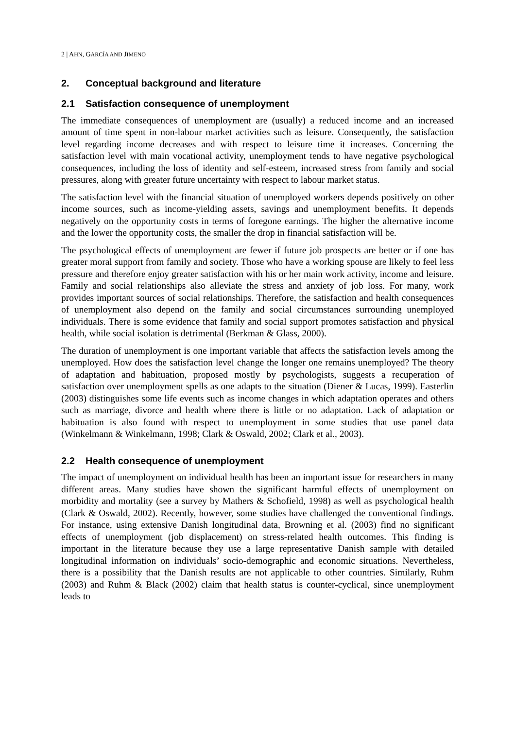2 | AHN, GARCÍA AND JIMENO
2. Conceptual background and literature
2.1 Satisfaction consequence of unemployment
The immediate consequences of unemployment are (usually) a reduced income and an increased amount of time spent in non-labour market activities such as leisure. Consequently, the satisfaction level regarding income decreases and with respect to leisure time it increases. Concerning the satisfaction level with main vocational activity, unemployment tends to have negative psychological consequences, including the loss of identity and self-esteem, increased stress from family and social pressures, along with greater future uncertainty with respect to labour market status.
The satisfaction level with the financial situation of unemployed workers depends positively on other income sources, such as income-yielding assets, savings and unemployment benefits. It depends negatively on the opportunity costs in terms of foregone earnings. The higher the alternative income and the lower the opportunity costs, the smaller the drop in financial satisfaction will be.
The psychological effects of unemployment are fewer if future job prospects are better or if one has greater moral support from family and society. Those who have a working spouse are likely to feel less pressure and therefore enjoy greater satisfaction with his or her main work activity, income and leisure. Family and social relationships also alleviate the stress and anxiety of job loss. For many, work provides important sources of social relationships. Therefore, the satisfaction and health consequences of unemployment also depend on the family and social circumstances surrounding unemployed individuals. There is some evidence that family and social support promotes satisfaction and physical health, while social isolation is detrimental (Berkman & Glass, 2000).
The duration of unemployment is one important variable that affects the satisfaction levels among the unemployed. How does the satisfaction level change the longer one remains unemployed? The theory of adaptation and habituation, proposed mostly by psychologists, suggests a recuperation of satisfaction over unemployment spells as one adapts to the situation (Diener & Lucas, 1999). Easterlin (2003) distinguishes some life events such as income changes in which adaptation operates and others such as marriage, divorce and health where there is little or no adaptation. Lack of adaptation or habituation is also found with respect to unemployment in some studies that use panel data (Winkelmann & Winkelmann, 1998; Clark & Oswald, 2002; Clark et al., 2003).
2.2 Health consequence of unemployment
The impact of unemployment on individual health has been an important issue for researchers in many different areas. Many studies have shown the significant harmful effects of unemployment on morbidity and mortality (see a survey by Mathers & Schofield, 1998) as well as psychological health (Clark & Oswald, 2002). Recently, however, some studies have challenged the conventional findings. For instance, using extensive Danish longitudinal data, Browning et al. (2003) find no significant effects of unemployment (job displacement) on stress-related health outcomes. This finding is important in the literature because they use a large representative Danish sample with detailed longitudinal information on individuals’ socio-demographic and economic situations. Nevertheless, there is a possibility that the Danish results are not applicable to other countries. Similarly, Ruhm (2003) and Ruhm & Black (2002) claim that health status is counter-cyclical, since unemployment leads to